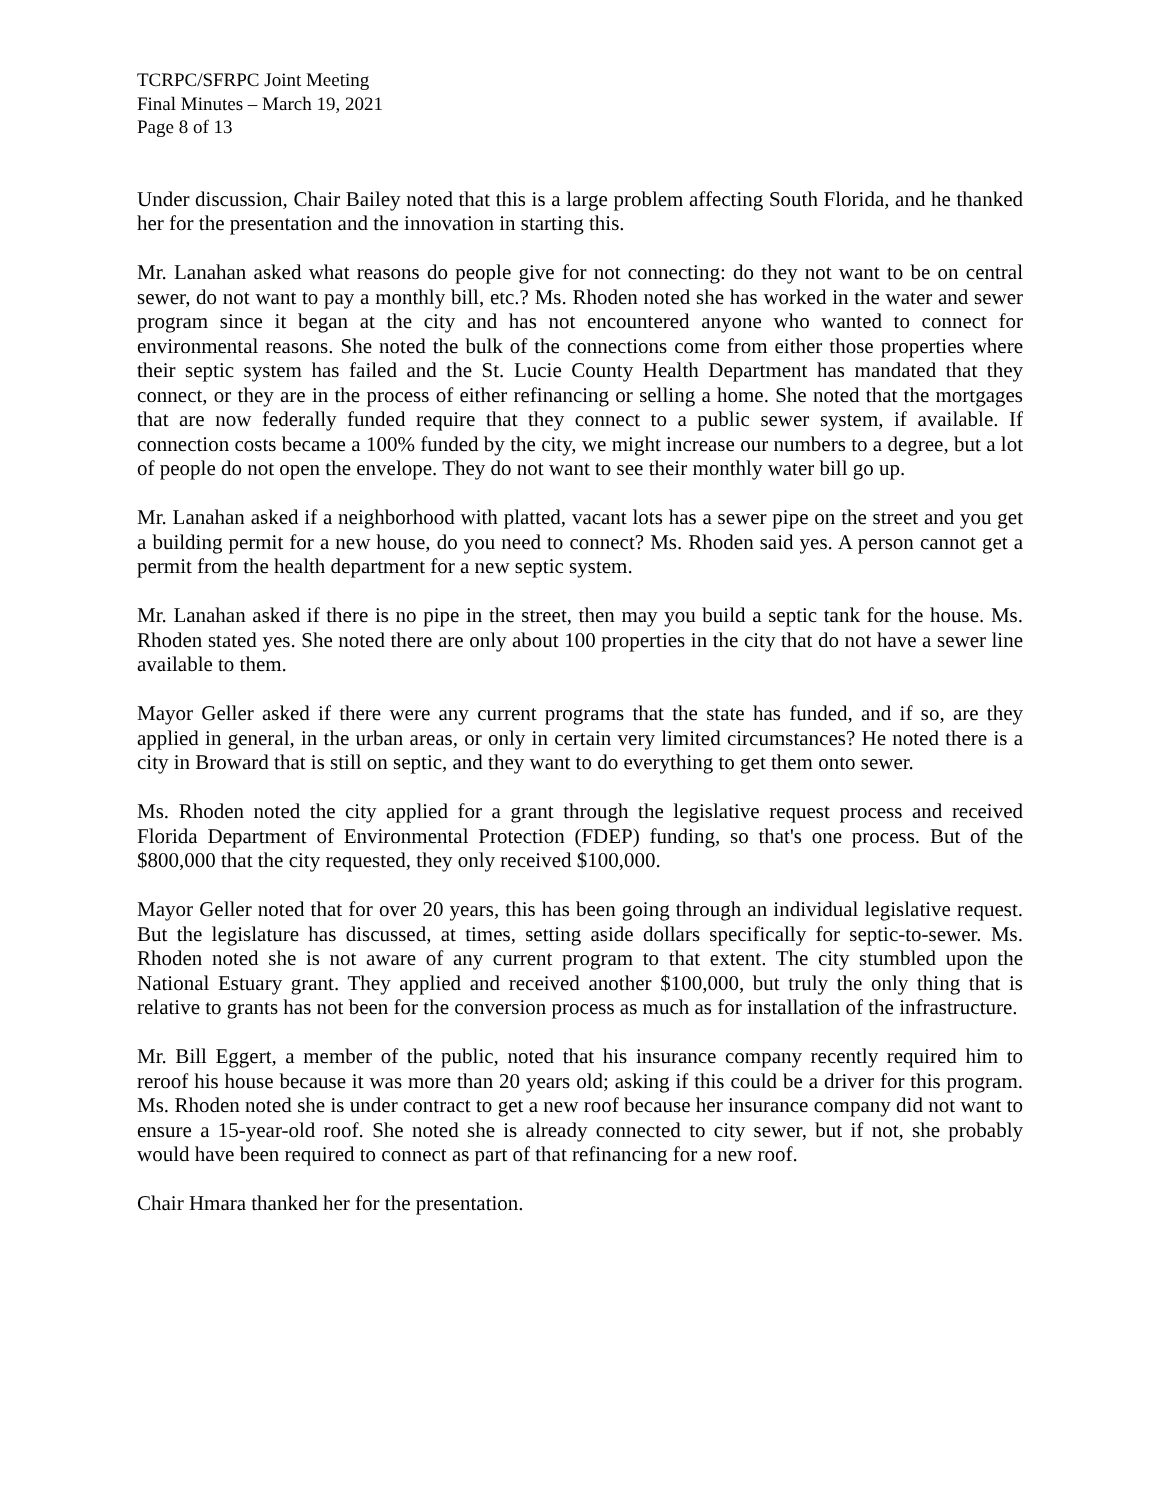TCRPC/SFRPC Joint Meeting
Final Minutes – March 19, 2021
Page 8 of 13
Under discussion, Chair Bailey noted that this is a large problem affecting South Florida, and he thanked her for the presentation and the innovation in starting this.
Mr. Lanahan asked what reasons do people give for not connecting: do they not want to be on central sewer, do not want to pay a monthly bill, etc.? Ms. Rhoden noted she has worked in the water and sewer program since it began at the city and has not encountered anyone who wanted to connect for environmental reasons. She noted the bulk of the connections come from either those properties where their septic system has failed and the St. Lucie County Health Department has mandated that they connect, or they are in the process of either refinancing or selling a home. She noted that the mortgages that are now federally funded require that they connect to a public sewer system, if available. If connection costs became a 100% funded by the city, we might increase our numbers to a degree, but a lot of people do not open the envelope. They do not want to see their monthly water bill go up.
Mr. Lanahan asked if a neighborhood with platted, vacant lots has a sewer pipe on the street and you get a building permit for a new house, do you need to connect? Ms. Rhoden said yes. A person cannot get a permit from the health department for a new septic system.
Mr. Lanahan asked if there is no pipe in the street, then may you build a septic tank for the house. Ms. Rhoden stated yes. She noted there are only about 100 properties in the city that do not have a sewer line available to them.
Mayor Geller asked if there were any current programs that the state has funded, and if so, are they applied in general, in the urban areas, or only in certain very limited circumstances? He noted there is a city in Broward that is still on septic, and they want to do everything to get them onto sewer.
Ms. Rhoden noted the city applied for a grant through the legislative request process and received Florida Department of Environmental Protection (FDEP) funding, so that's one process. But of the $800,000 that the city requested, they only received $100,000.
Mayor Geller noted that for over 20 years, this has been going through an individual legislative request. But the legislature has discussed, at times, setting aside dollars specifically for septic-to-sewer. Ms. Rhoden noted she is not aware of any current program to that extent. The city stumbled upon the National Estuary grant. They applied and received another $100,000, but truly the only thing that is relative to grants has not been for the conversion process as much as for installation of the infrastructure.
Mr. Bill Eggert, a member of the public, noted that his insurance company recently required him to reroof his house because it was more than 20 years old; asking if this could be a driver for this program. Ms. Rhoden noted she is under contract to get a new roof because her insurance company did not want to ensure a 15-year-old roof. She noted she is already connected to city sewer, but if not, she probably would have been required to connect as part of that refinancing for a new roof.
Chair Hmara thanked her for the presentation.